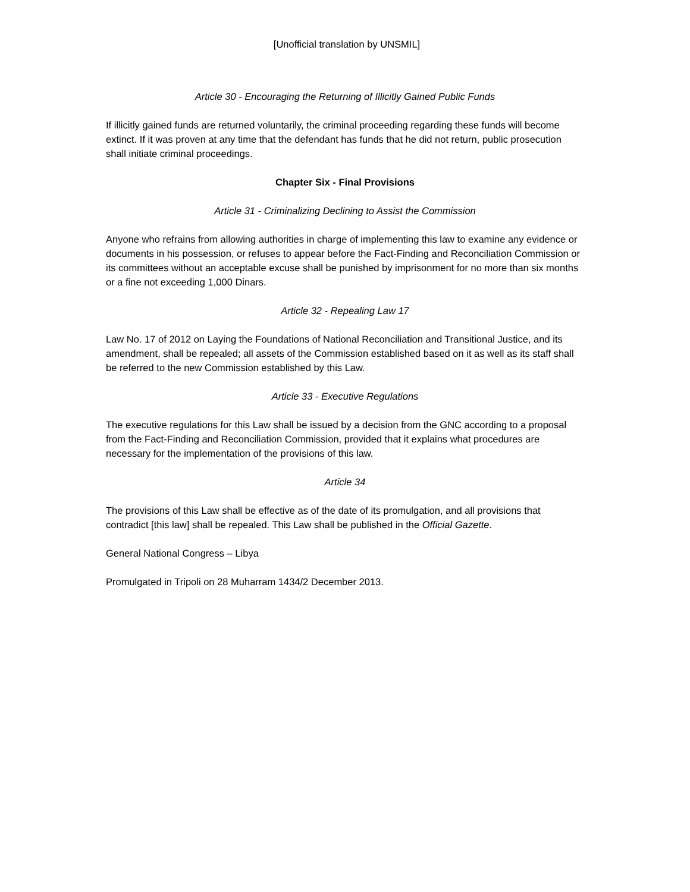[Unofficial translation by UNSMIL]
Article 30 - Encouraging the Returning of Illicitly Gained Public Funds
If illicitly gained funds are returned voluntarily, the criminal proceeding regarding these funds will become extinct. If it was proven at any time that the defendant has funds that he did not return, public prosecution shall initiate criminal proceedings.
Chapter Six - Final Provisions
Article 31 - Criminalizing Declining to Assist the Commission
Anyone who refrains from allowing authorities in charge of implementing this law to examine any evidence or documents in his possession, or refuses to appear before the Fact-Finding and Reconciliation Commission or its committees without an acceptable excuse shall be punished by imprisonment for no more than six months or a fine not exceeding 1,000 Dinars.
Article 32 - Repealing Law 17
Law No. 17 of 2012 on Laying the Foundations of National Reconciliation and Transitional Justice, and its amendment, shall be repealed; all assets of the Commission established based on it as well as its staff shall be referred to the new Commission established by this Law.
Article 33 - Executive Regulations
The executive regulations for this Law shall be issued by a decision from the GNC according to a proposal from the Fact-Finding and Reconciliation Commission, provided that it explains what procedures are necessary for the implementation of the provisions of this law.
Article 34
The provisions of this Law shall be effective as of the date of its promulgation, and all provisions that contradict [this law] shall be repealed. This Law shall be published in the Official Gazette.
General National Congress – Libya
Promulgated in Tripoli on 28 Muharram 1434/2 December 2013.